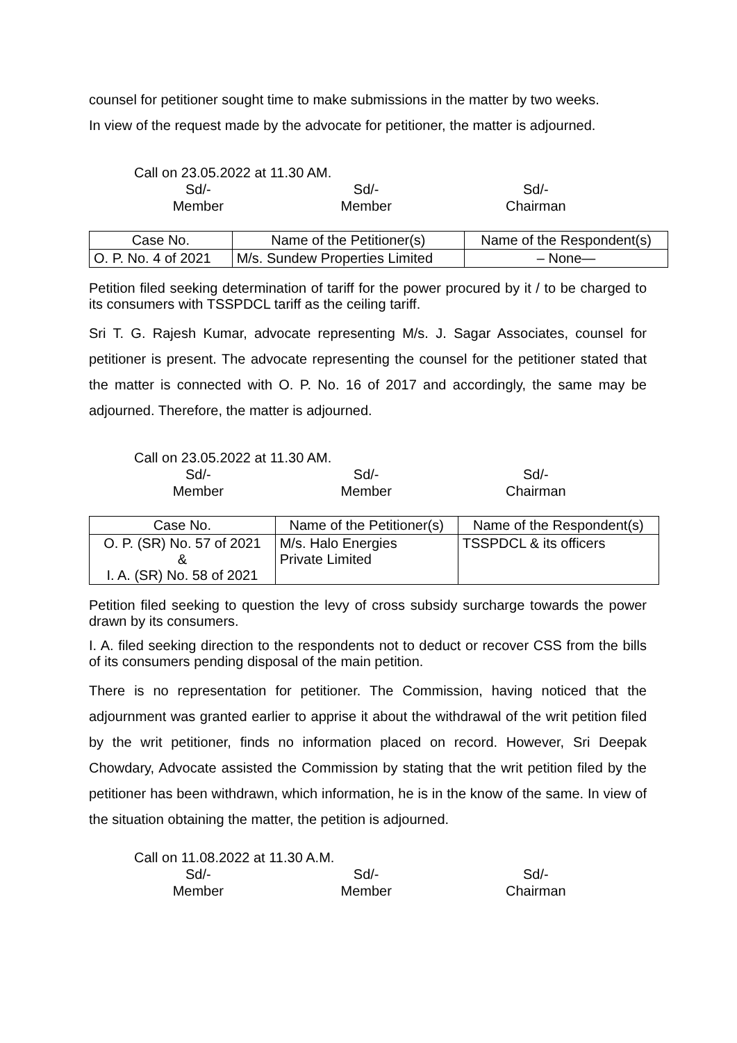counsel for petitioner sought time to make submissions in the matter by two weeks.
In view of the request made by the advocate for petitioner, the matter is adjourned.
Call on 23.05.2022 at 11.30 AM.
Sd/-
Member
Sd/-
Member
Sd/-
Chairman
| Case No. | Name of the Petitioner(s) | Name of the Respondent(s) |
| --- | --- | --- |
| O. P. No. 4 of 2021 | M/s. Sundew Properties Limited | – None— |
Petition filed seeking determination of tariff for the power procured by it / to be charged to its consumers with TSSPDCL tariff as the ceiling tariff.
Sri T. G. Rajesh Kumar, advocate representing M/s. J. Sagar Associates, counsel for petitioner is present. The advocate representing the counsel for the petitioner stated that the matter is connected with O. P. No. 16 of 2017 and accordingly, the same may be adjourned. Therefore, the matter is adjourned.
Call on 23.05.2022 at 11.30 AM.
Sd/-
Member
Sd/-
Member
Sd/-
Chairman
| Case No. | Name of the Petitioner(s) | Name of the Respondent(s) |
| --- | --- | --- |
| O. P. (SR) No. 57 of 2021 & I. A. (SR) No. 58 of 2021 | M/s. Halo Energies Private Limited | TSSPDCL & its officers |
Petition filed seeking to question the levy of cross subsidy surcharge towards the power drawn by its consumers.
I. A. filed seeking direction to the respondents not to deduct or recover CSS from the bills of its consumers pending disposal of the main petition.
There is no representation for petitioner. The Commission, having noticed that the adjournment was granted earlier to apprise it about the withdrawal of the writ petition filed by the writ petitioner, finds no information placed on record. However, Sri Deepak Chowdary, Advocate assisted the Commission by stating that the writ petition filed by the petitioner has been withdrawn, which information, he is in the know of the same. In view of the situation obtaining the matter, the petition is adjourned.
Call on 11.08.2022 at 11.30 A.M.
Sd/-
Member
Sd/-
Member
Sd/-
Chairman